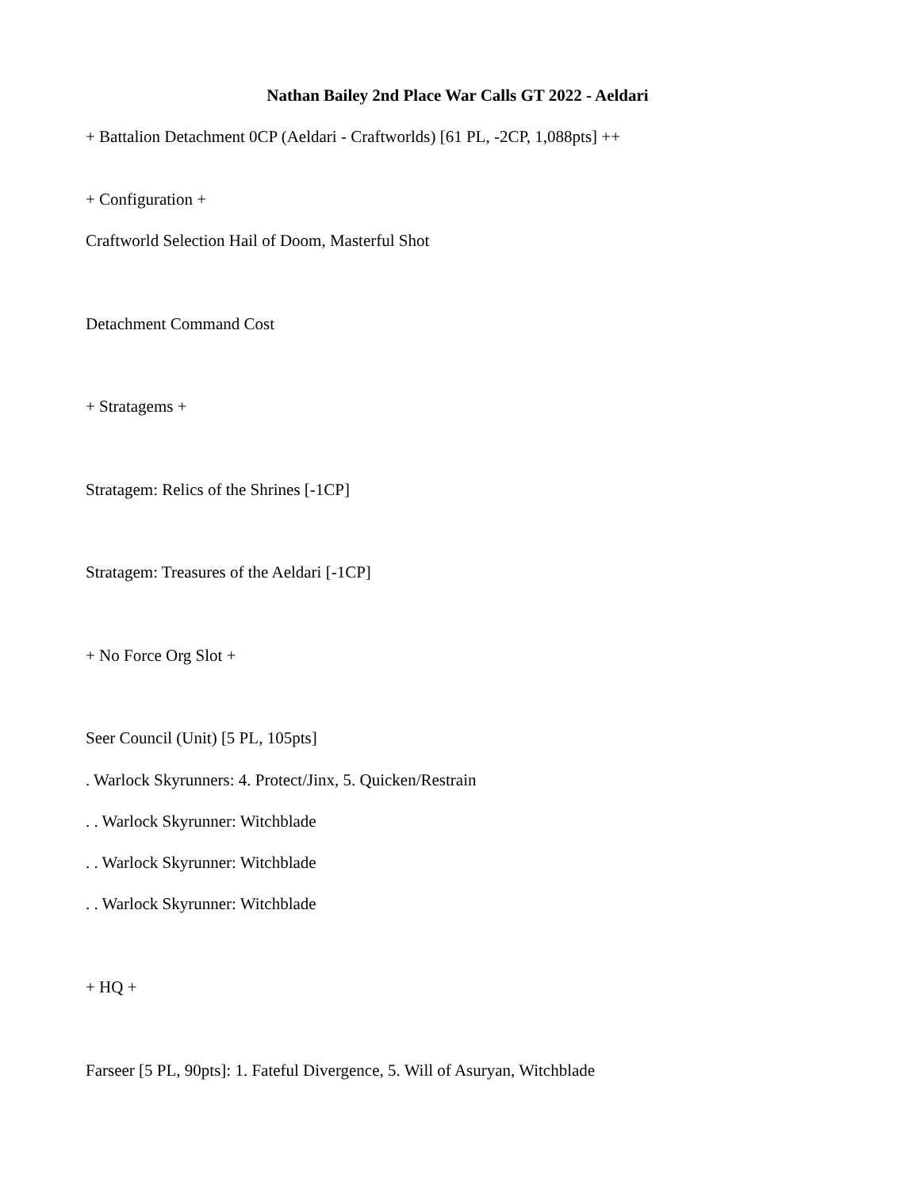Nathan Bailey 2nd Place War Calls GT 2022 - Aeldari
+ Battalion Detachment 0CP (Aeldari - Craftworlds) [61 PL, -2CP, 1,088pts] ++
+ Configuration +
Craftworld Selection Hail of Doom, Masterful Shot
Detachment Command Cost
+ Stratagems +
Stratagem: Relics of the Shrines [-1CP]
Stratagem: Treasures of the Aeldari [-1CP]
+ No Force Org Slot +
Seer Council (Unit) [5 PL, 105pts]
. Warlock Skyrunners: 4. Protect/Jinx, 5. Quicken/Restrain
. . Warlock Skyrunner: Witchblade
. . Warlock Skyrunner: Witchblade
. . Warlock Skyrunner: Witchblade
+ HQ +
Farseer [5 PL, 90pts]: 1. Fateful Divergence, 5. Will of Asuryan, Witchblade